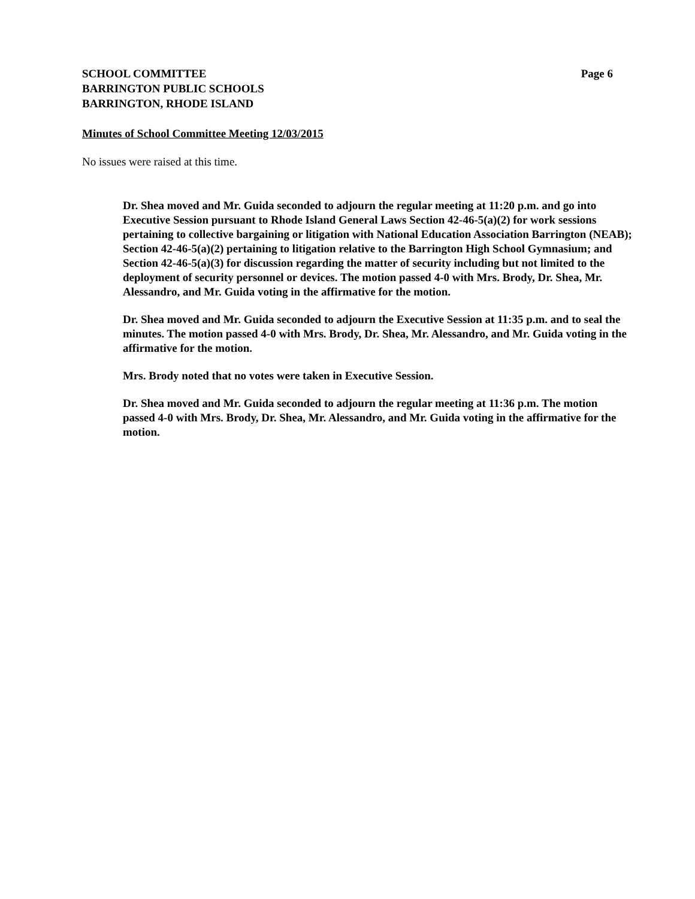SCHOOL COMMITTEE
BARRINGTON PUBLIC SCHOOLS
BARRINGTON, RHODE ISLAND
Page 6
Minutes of School Committee Meeting 12/03/2015
No issues were raised at this time.
Dr. Shea moved and Mr. Guida seconded to adjourn the regular meeting at 11:20 p.m. and go into Executive Session pursuant to Rhode Island General Laws Section 42-46-5(a)(2) for work sessions pertaining to collective bargaining or litigation with National Education Association Barrington (NEAB); Section 42-46-5(a)(2) pertaining to litigation relative to the Barrington High School Gymnasium; and Section 42-46-5(a)(3) for discussion regarding the matter of security including but not limited to the deployment of security personnel or devices. The motion passed 4-0 with Mrs. Brody, Dr. Shea, Mr. Alessandro, and Mr. Guida voting in the affirmative for the motion.
Dr. Shea moved and Mr. Guida seconded to adjourn the Executive Session at 11:35 p.m. and to seal the minutes. The motion passed 4-0 with Mrs. Brody, Dr. Shea, Mr. Alessandro, and Mr. Guida voting in the affirmative for the motion.
Mrs. Brody noted that no votes were taken in Executive Session.
Dr. Shea moved and Mr. Guida seconded to adjourn the regular meeting at 11:36 p.m. The motion passed 4-0 with Mrs. Brody, Dr. Shea, Mr. Alessandro, and Mr. Guida voting in the affirmative for the motion.